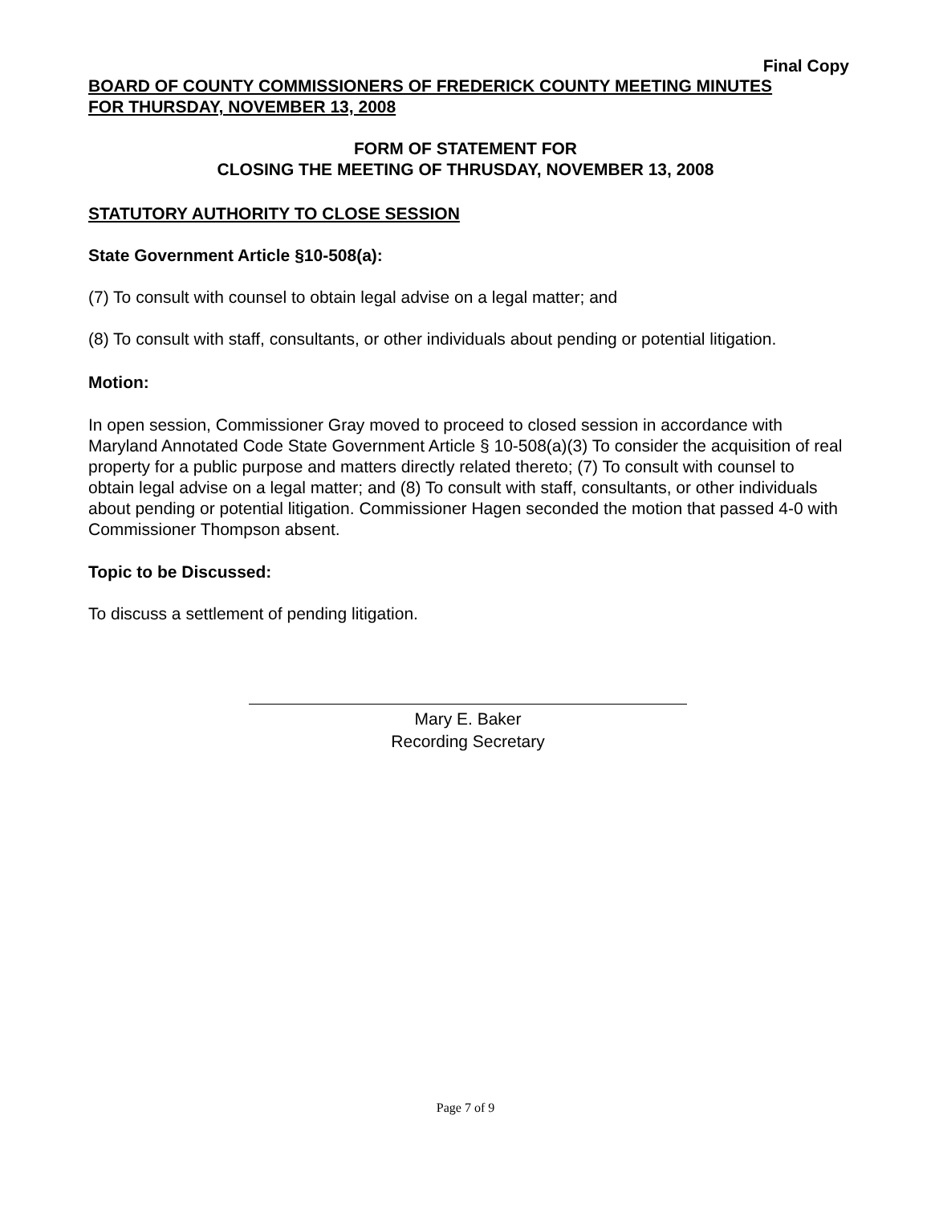Final Copy
BOARD OF COUNTY COMMISSIONERS OF FREDERICK COUNTY MEETING MINUTES
FOR THURSDAY, NOVEMBER 13, 2008
FORM OF STATEMENT FOR
CLOSING THE MEETING OF THRUSDAY, NOVEMBER 13, 2008
STATUTORY AUTHORITY TO CLOSE SESSION
State Government Article §10-508(a):
(7) To consult with counsel to obtain legal advise on a legal matter; and
(8) To consult with staff, consultants, or other individuals about pending or potential litigation.
Motion:
In open session, Commissioner Gray moved to proceed to closed session in accordance with Maryland Annotated Code State Government Article § 10-508(a)(3) To consider the acquisition of real property for a public purpose and matters directly related thereto; (7) To consult with counsel to obtain legal advise on a legal matter; and (8) To consult with staff, consultants, or other individuals about pending or potential litigation. Commissioner Hagen seconded the motion that passed 4-0 with Commissioner Thompson absent.
Topic to be Discussed:
To discuss a settlement of pending litigation.
Mary E. Baker
Recording Secretary
Page 7 of 9